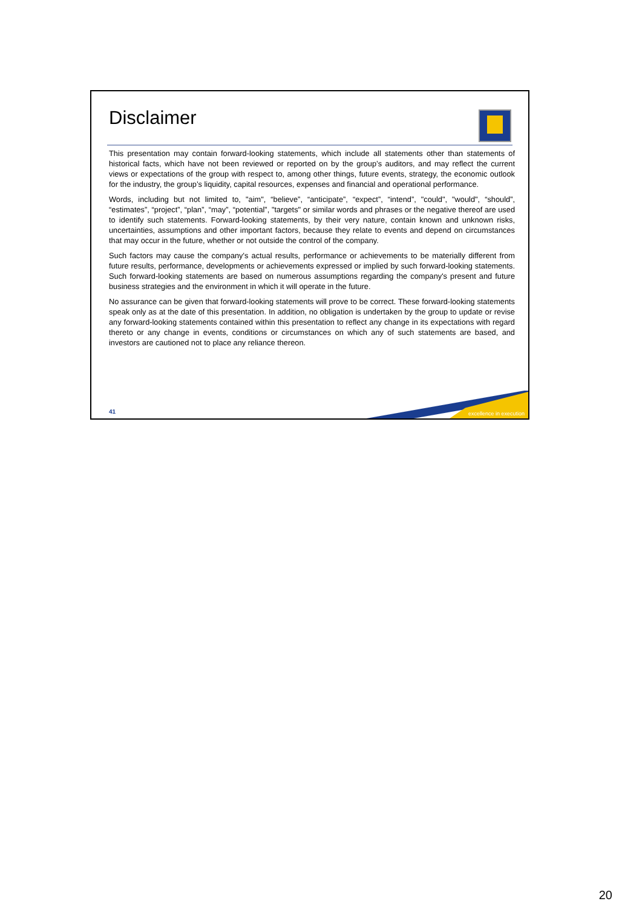Disclaimer
This presentation may contain forward-looking statements, which include all statements other than statements of historical facts, which have not been reviewed or reported on by the group’s auditors, and may reflect the current views or expectations of the group with respect to, among other things, future events, strategy, the economic outlook for the industry, the group’s liquidity, capital resources, expenses and financial and operational performance.
Words, including but not limited to, "aim", “believe”, “anticipate”, “expect”, “intend”, "could", "would", “should”, “estimates”, “project”, “plan”, “may”, “potential”, "targets" or similar words and phrases or the negative thereof are used to identify such statements. Forward-looking statements, by their very nature, contain known and unknown risks, uncertainties, assumptions and other important factors, because they relate to events and depend on circumstances that may occur in the future, whether or not outside the control of the company.
Such factors may cause the company's actual results, performance or achievements to be materially different from future results, performance, developments or achievements expressed or implied by such forward-looking statements. Such forward-looking statements are based on numerous assumptions regarding the company's present and future business strategies and the environment in which it will operate in the future.
No assurance can be given that forward-looking statements will prove to be correct. These forward-looking statements speak only as at the date of this presentation. In addition, no obligation is undertaken by the group to update or revise any forward-looking statements contained within this presentation to reflect any change in its expectations with regard thereto or any change in events, conditions or circumstances on which any of such statements are based, and investors are cautioned not to place any reliance thereon.
excellence in execution 41
20